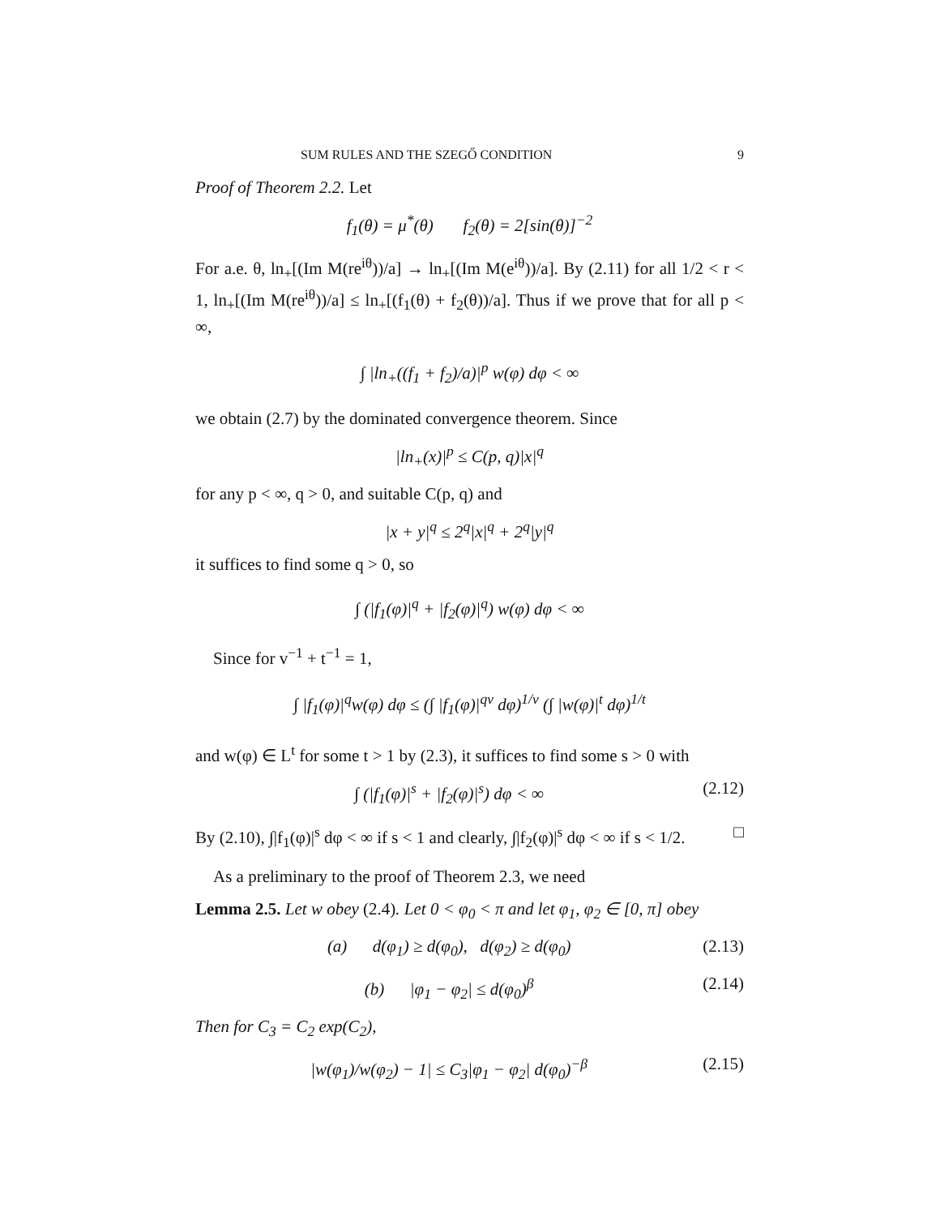SUM RULES AND THE SZEGŐ CONDITION 9
Proof of Theorem 2.2. Let
f<sub>1</sub>(θ) = μ<sup>*</sup>(θ) f<sub>2</sub>(θ) = 2[sin(θ)]<sup>−2</sup>
For a.e. θ, ln<sub>+</sub>[(Im M(re<sup>iθ</sup>))/a] → ln<sub>+</sub>[(Im M(e<sup>iθ</sup>))/a]. By (2.11) for all 1/2 < r < 1, ln<sub>+</sub>[(Im M(re<sup>iθ</sup>))/a] ≤ ln<sub>+</sub>[(f<sub>1</sub>(θ) + f<sub>2</sub>(θ))/a]. Thus if we prove that for all p < ∞,
∫ |ln<sub>+</sub>((f<sub>1</sub> + f<sub>2</sub>)/a)|<sup>p</sup> w(φ) dφ < ∞
we obtain (2.7) by the dominated convergence theorem. Since
|ln<sub>+</sub>(x)|<sup>p</sup> ≤ C(p, q)|x|<sup>q</sup>
for any p < ∞, q > 0, and suitable C(p, q) and
|x + y|<sup>q</sup> ≤ 2<sup>q</sup>|x|<sup>q</sup> + 2<sup>q</sup>|y|<sup>q</sup>
it suffices to find some q > 0, so
∫ (|f<sub>1</sub>(φ)|<sup>q</sup> + |f<sub>2</sub>(φ)|<sup>q</sup>) w(φ) dφ < ∞
Since for v<sup>−1</sup> + t<sup>−1</sup> = 1,
∫ |f<sub>1</sub>(φ)|<sup>q</sup>w(φ) dφ ≤ (∫ |f<sub>1</sub>(φ)|<sup>qv</sup> dφ)<sup>1/v</sup> (∫ |w(φ)|<sup>t</sup> dφ)<sup>1/t</sup>
and w(φ) ∈ L<sup>t</sup> for some t > 1 by (2.3), it suffices to find some s > 0 with
∫ (|f<sub>1</sub>(φ)|<sup>s</sup> + |f<sub>2</sub>(φ)|<sup>s</sup>) dφ < ∞ (2.12)
By (2.10), ∫|f<sub>1</sub>(φ)|<sup>s</sup> dφ < ∞ if s < 1 and clearly, ∫|f<sub>2</sub>(φ)|<sup>s</sup> dφ < ∞ if s < 1/2. □
As a preliminary to the proof of Theorem 2.3, we need
Lemma 2.5. Let w obey (2.4). Let 0 < φ<sub>0</sub> < π and let φ<sub>1</sub>, φ<sub>2</sub> ∈ [0, π] obey
(a) d(φ<sub>1</sub>) ≥ d(φ<sub>0</sub>), d(φ<sub>2</sub>) ≥ d(φ<sub>0</sub>) (2.13)
(b) |φ<sub>1</sub> − φ<sub>2</sub>| ≤ d(φ<sub>0</sub>)<sup>β</sup> (2.14)
Then for C<sub>3</sub> = C<sub>2</sub> exp(C<sub>2</sub>),
|w(φ<sub>1</sub>)/w(φ<sub>2</sub>) − 1| ≤ C<sub>3</sub>|φ<sub>1</sub> − φ<sub>2</sub>| d(φ<sub>0</sub>)<sup>−β</sup> (2.15)